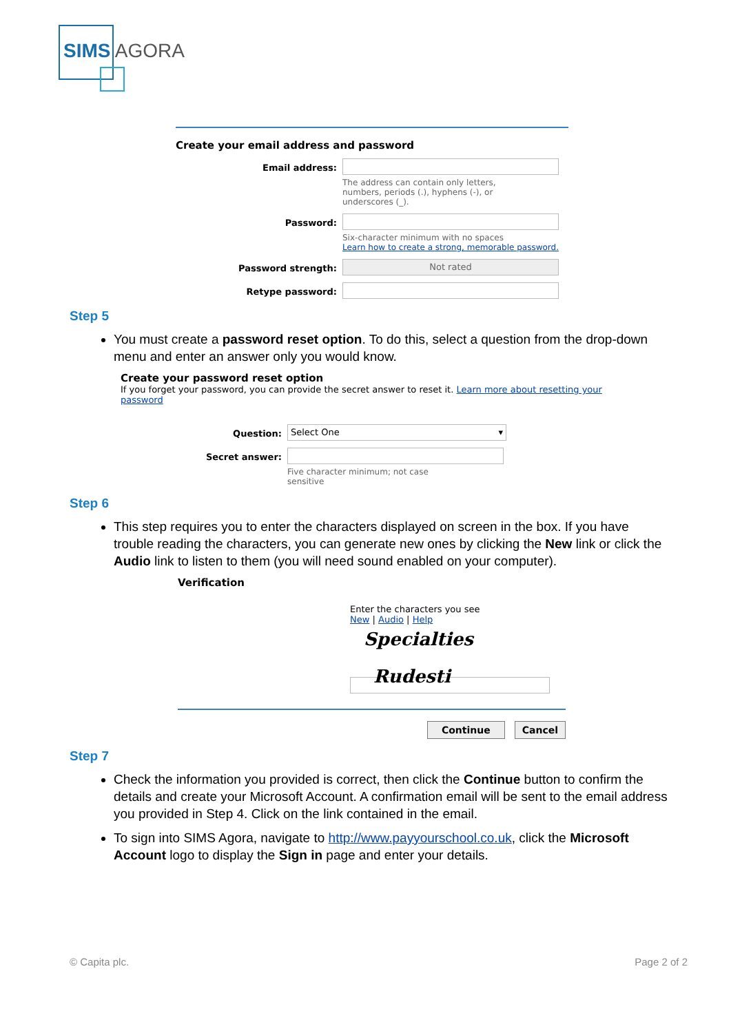SIMS AGORA
Create your email address and password
Email address: The address can contain only letters,
numbers, periods (.), hyphens (-), or
underscores (_).
Password: Six-character minimum with no spaces
Learn how to create a strong, memorable password.
Password strength:
Not rated
Retype password:
Step 5
You must create a password reset option. To do this, select a question from the drop-down menu and enter an answer only you would know.
Create your password reset option
If you forget your password, you can provide the secret answer to reset it. Learn more about resetting your password
Question:
Select One ▾
Secret answer: Five character minimum; not case
sensitive
Step 6
This step requires you to enter the characters displayed on screen in the box. If you have trouble reading the characters, you can generate new ones by clicking the New link or click the Audio link to listen to them (you will need sound enabled on your computer).
Verification
Enter the characters you see
New | Audio | Help
Specialties Rudesti
Continue Cancel
Step 7
Check the information you provided is correct, then click the Continue button to confirm the details and create your Microsoft Account. A confirmation email will be sent to the email address you provided in Step 4. Click on the link contained in the email.
To sign into SIMS Agora, navigate to http://www.payyourschool.co.uk, click the Microsoft Account logo to display the Sign in page and enter your details.
© Capita plc. Page 2 of 2